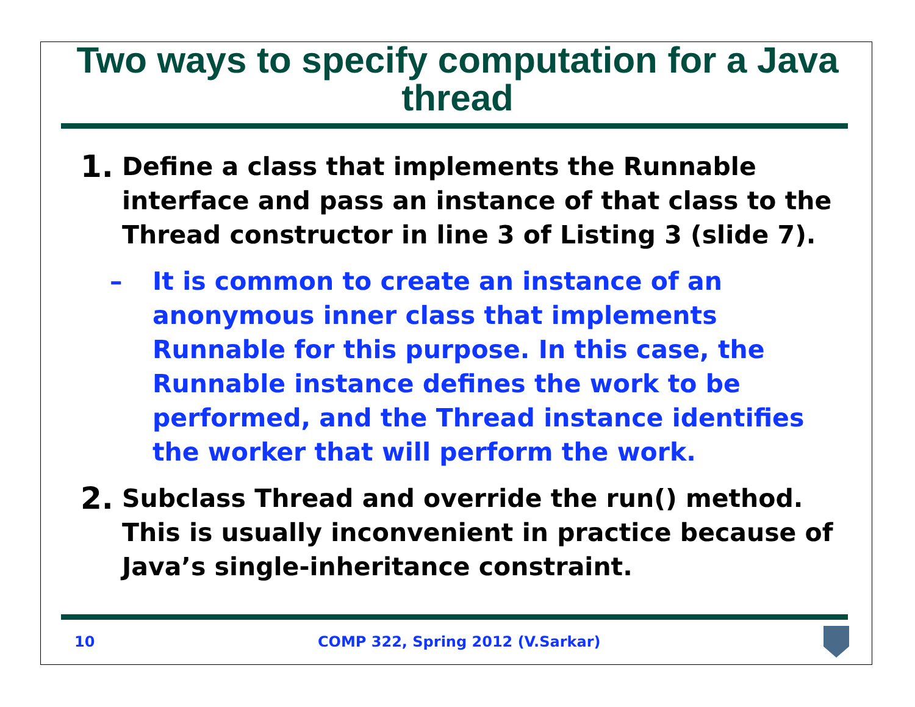Two ways to specify computation for a Java thread
1.
Define a class that implements the Runnable interface and pass an instance of that class to the Thread constructor in line 3 of Listing 3 (slide 7).
– It is common to create an instance of an anonymous inner class that implements Runnable for this purpose. In this case, the Runnable instance defines the work to be performed, and the Thread instance identifies the worker that will perform the work.
2.
Subclass Thread and override the run() method. This is usually inconvenient in practice because of Java’s single-inheritance constraint.
10 COMP 322, Spring 2012 (V.Sarkar)